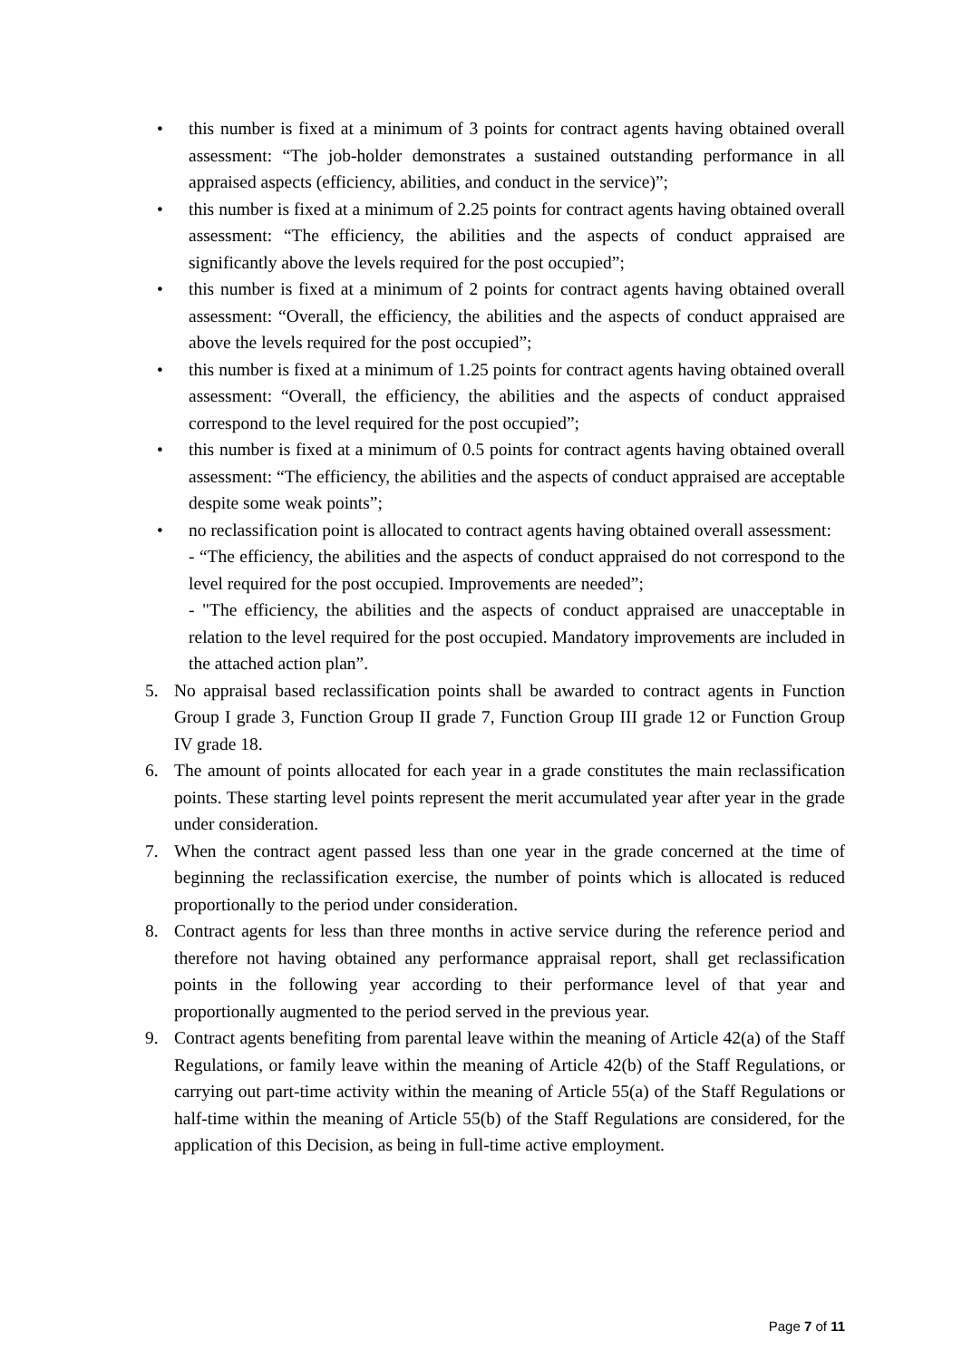• this number is fixed at a minimum of 3 points for contract agents having obtained overall assessment: “The job-holder demonstrates a sustained outstanding performance in all appraised aspects (efficiency, abilities, and conduct in the service)”;
• this number is fixed at a minimum of 2.25 points for contract agents having obtained overall assessment: “The efficiency, the abilities and the aspects of conduct appraised are significantly above the levels required for the post occupied”;
• this number is fixed at a minimum of 2 points for contract agents having obtained overall assessment: “Overall, the efficiency, the abilities and the aspects of conduct appraised are above the levels required for the post occupied”;
• this number is fixed at a minimum of 1.25 points for contract agents having obtained overall assessment: “Overall, the efficiency, the abilities and the aspects of conduct appraised correspond to the level required for the post occupied”;
• this number is fixed at a minimum of 0.5 points for contract agents having obtained overall assessment: “The efficiency, the abilities and the aspects of conduct appraised are acceptable despite some weak points”;
• no reclassification point is allocated to contract agents having obtained overall assessment:
- “The efficiency, the abilities and the aspects of conduct appraised do not correspond to the level required for the post occupied. Improvements are needed”;
- "The efficiency, the abilities and the aspects of conduct appraised are unacceptable in relation to the level required for the post occupied. Mandatory improvements are included in the attached action plan”.
5. No appraisal based reclassification points shall be awarded to contract agents in Function Group I grade 3, Function Group II grade 7, Function Group III grade 12 or Function Group IV grade 18.
6. The amount of points allocated for each year in a grade constitutes the main reclassification points. These starting level points represent the merit accumulated year after year in the grade under consideration.
7. When the contract agent passed less than one year in the grade concerned at the time of beginning the reclassification exercise, the number of points which is allocated is reduced proportionally to the period under consideration.
8. Contract agents for less than three months in active service during the reference period and therefore not having obtained any performance appraisal report, shall get reclassification points in the following year according to their performance level of that year and proportionally augmented to the period served in the previous year.
9. Contract agents benefiting from parental leave within the meaning of Article 42(a) of the Staff Regulations, or family leave within the meaning of Article 42(b) of the Staff Regulations, or carrying out part-time activity within the meaning of Article 55(a) of the Staff Regulations or half-time within the meaning of Article 55(b) of the Staff Regulations are considered, for the application of this Decision, as being in full-time active employment.
Page 7 of 11